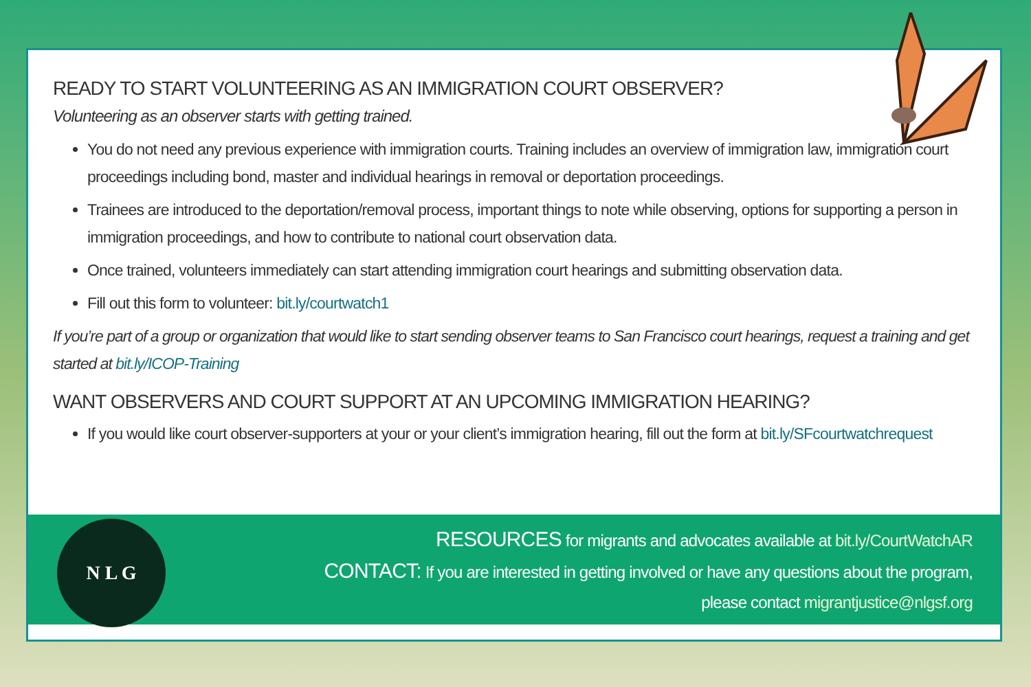READY TO START VOLUNTEERING AS AN IMMIGRATION COURT OBSERVER?
Volunteering as an observer starts with getting trained.
You do not need any previous experience with immigration courts. Training includes an overview of immigration law, immigration court proceedings including bond, master and individual hearings in removal or deportation proceedings.
Trainees are introduced to the deportation/removal process, important things to note while observing, options for supporting a person in immigration proceedings, and how to contribute to national court observation data.
Once trained, volunteers immediately can start attending immigration court hearings and submitting observation data.
Fill out this form to volunteer: bit.ly/courtwatch1
If you’re part of a group or organization that would like to start sending observer teams to San Francisco court hearings, request a training and get started at bit.ly/ICOP-Training
WANT OBSERVERS AND COURT SUPPORT AT AN UPCOMING IMMIGRATION HEARING?
If you would like court observer-supporters at your or your client’s immigration hearing, fill out the form at bit.ly/SFcourtwatchrequest
N L G
RESOURCES for migrants and advocates available at bit.ly/CourtWatchAR
CONTACT: If you are interested in getting involved or have any questions about the program,
please contact migrantjustice@nlgsf.org